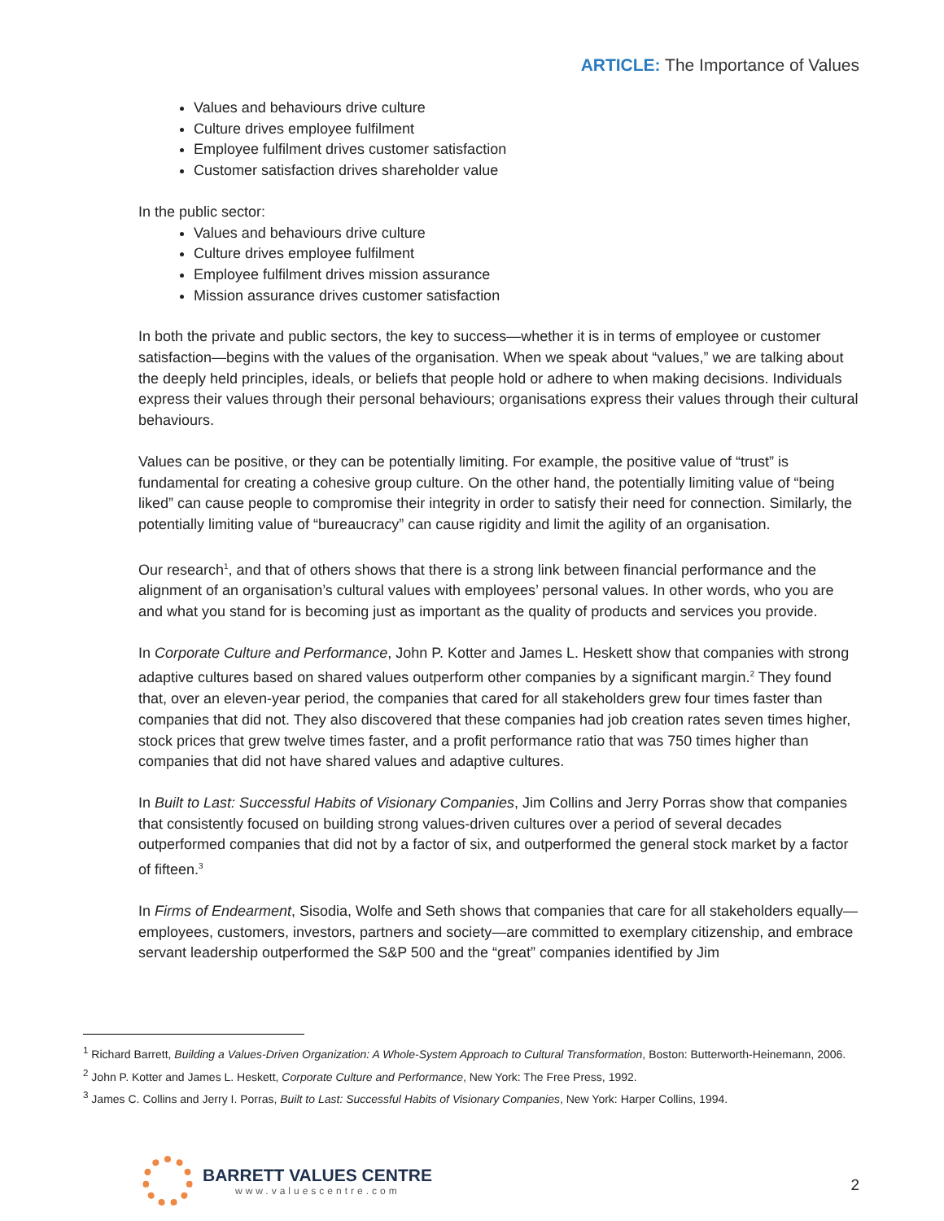ARTICLE: The Importance of Values
Values and behaviours drive culture
Culture drives employee fulfilment
Employee fulfilment drives customer satisfaction
Customer satisfaction drives shareholder value
In the public sector:
Values and behaviours drive culture
Culture drives employee fulfilment
Employee fulfilment drives mission assurance
Mission assurance drives customer satisfaction
In both the private and public sectors, the key to success—whether it is in terms of employee or customer satisfaction—begins with the values of the organisation. When we speak about “values,” we are talking about the deeply held principles, ideals, or beliefs that people hold or adhere to when making decisions. Individuals express their values through their personal behaviours; organisations express their values through their cultural behaviours.
Values can be positive, or they can be potentially limiting. For example, the positive value of “trust” is fundamental for creating a cohesive group culture. On the other hand, the potentially limiting value of “being liked” can cause people to compromise their integrity in order to satisfy their need for connection. Similarly, the potentially limiting value of “bureaucracy” can cause rigidity and limit the agility of an organisation.
Our research<sup>1</sup>, and that of others shows that there is a strong link between financial performance and the alignment of an organisation’s cultural values with employees’ personal values. In other words, who you are and what you stand for is becoming just as important as the quality of products and services you provide.
In Corporate Culture and Performance, John P. Kotter and James L. Heskett show that companies with strong adaptive cultures based on shared values outperform other companies by a significant margin.<sup>2</sup> They found that, over an eleven-year period, the companies that cared for all stakeholders grew four times faster than companies that did not. They also discovered that these companies had job creation rates seven times higher, stock prices that grew twelve times faster, and a profit performance ratio that was 750 times higher than companies that did not have shared values and adaptive cultures.
In Built to Last: Successful Habits of Visionary Companies, Jim Collins and Jerry Porras show that companies that consistently focused on building strong values-driven cultures over a period of several decades outperformed companies that did not by a factor of six, and outperformed the general stock market by a factor of fifteen.<sup>3</sup>
In Firms of Endearment, Sisodia, Wolfe and Seth shows that companies that care for all stakeholders equally—employees, customers, investors, partners and society—are committed to exemplary citizenship, and embrace servant leadership outperformed the S&P 500 and the “great” companies identified by Jim
<sup>1</sup> Richard Barrett, Building a Values-Driven Organization: A Whole-System Approach to Cultural Transformation, Boston: Butterworth-Heinemann, 2006.
<sup>2</sup> John P. Kotter and James L. Heskett, Corporate Culture and Performance, New York: The Free Press, 1992.
<sup>3</sup> James C. Collins and Jerry I. Porras, Built to Last: Successful Habits of Visionary Companies, New York: Harper Collins, 1994.
BARRETT VALUES CENTRE
www.valuescentre.com
2